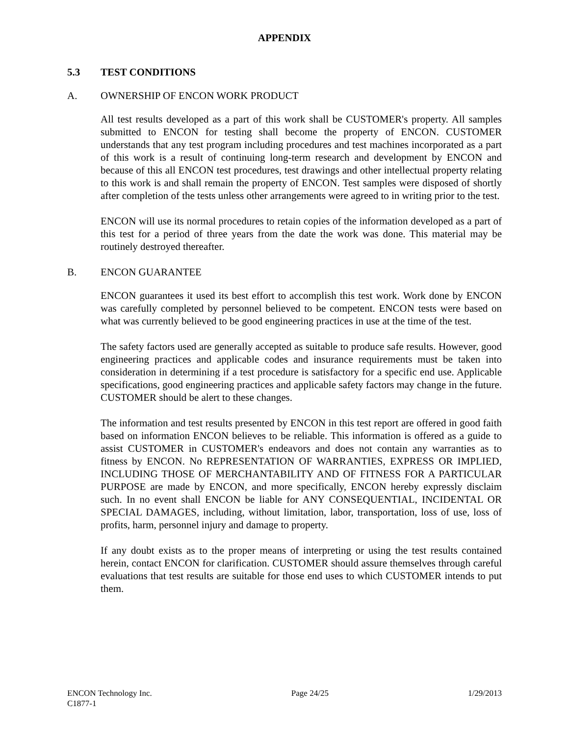APPENDIX
5.3 TEST CONDITIONS
A. OWNERSHIP OF ENCON WORK PRODUCT
All test results developed as a part of this work shall be CUSTOMER's property. All samples submitted to ENCON for testing shall become the property of ENCON. CUSTOMER understands that any test program including procedures and test machines incorporated as a part of this work is a result of continuing long-term research and development by ENCON and because of this all ENCON test procedures, test drawings and other intellectual property relating to this work is and shall remain the property of ENCON. Test samples were disposed of shortly after completion of the tests unless other arrangements were agreed to in writing prior to the test.
ENCON will use its normal procedures to retain copies of the information developed as a part of this test for a period of three years from the date the work was done. This material may be routinely destroyed thereafter.
B. ENCON GUARANTEE
ENCON guarantees it used its best effort to accomplish this test work. Work done by ENCON was carefully completed by personnel believed to be competent. ENCON tests were based on what was currently believed to be good engineering practices in use at the time of the test.
The safety factors used are generally accepted as suitable to produce safe results. However, good engineering practices and applicable codes and insurance requirements must be taken into consideration in determining if a test procedure is satisfactory for a specific end use. Applicable specifications, good engineering practices and applicable safety factors may change in the future. CUSTOMER should be alert to these changes.
The information and test results presented by ENCON in this test report are offered in good faith based on information ENCON believes to be reliable. This information is offered as a guide to assist CUSTOMER in CUSTOMER's endeavors and does not contain any warranties as to fitness by ENCON. No REPRESENTATION OF WARRANTIES, EXPRESS OR IMPLIED, INCLUDING THOSE OF MERCHANTABILITY AND OF FITNESS FOR A PARTICULAR PURPOSE are made by ENCON, and more specifically, ENCON hereby expressly disclaim such. In no event shall ENCON be liable for ANY CONSEQUENTIAL, INCIDENTAL OR SPECIAL DAMAGES, including, without limitation, labor, transportation, loss of use, loss of profits, harm, personnel injury and damage to property.
If any doubt exists as to the proper means of interpreting or using the test results contained herein, contact ENCON for clarification. CUSTOMER should assure themselves through careful evaluations that test results are suitable for those end uses to which CUSTOMER intends to put them.
ENCON Technology Inc. Page 24/25 1/29/2013
C1877-1